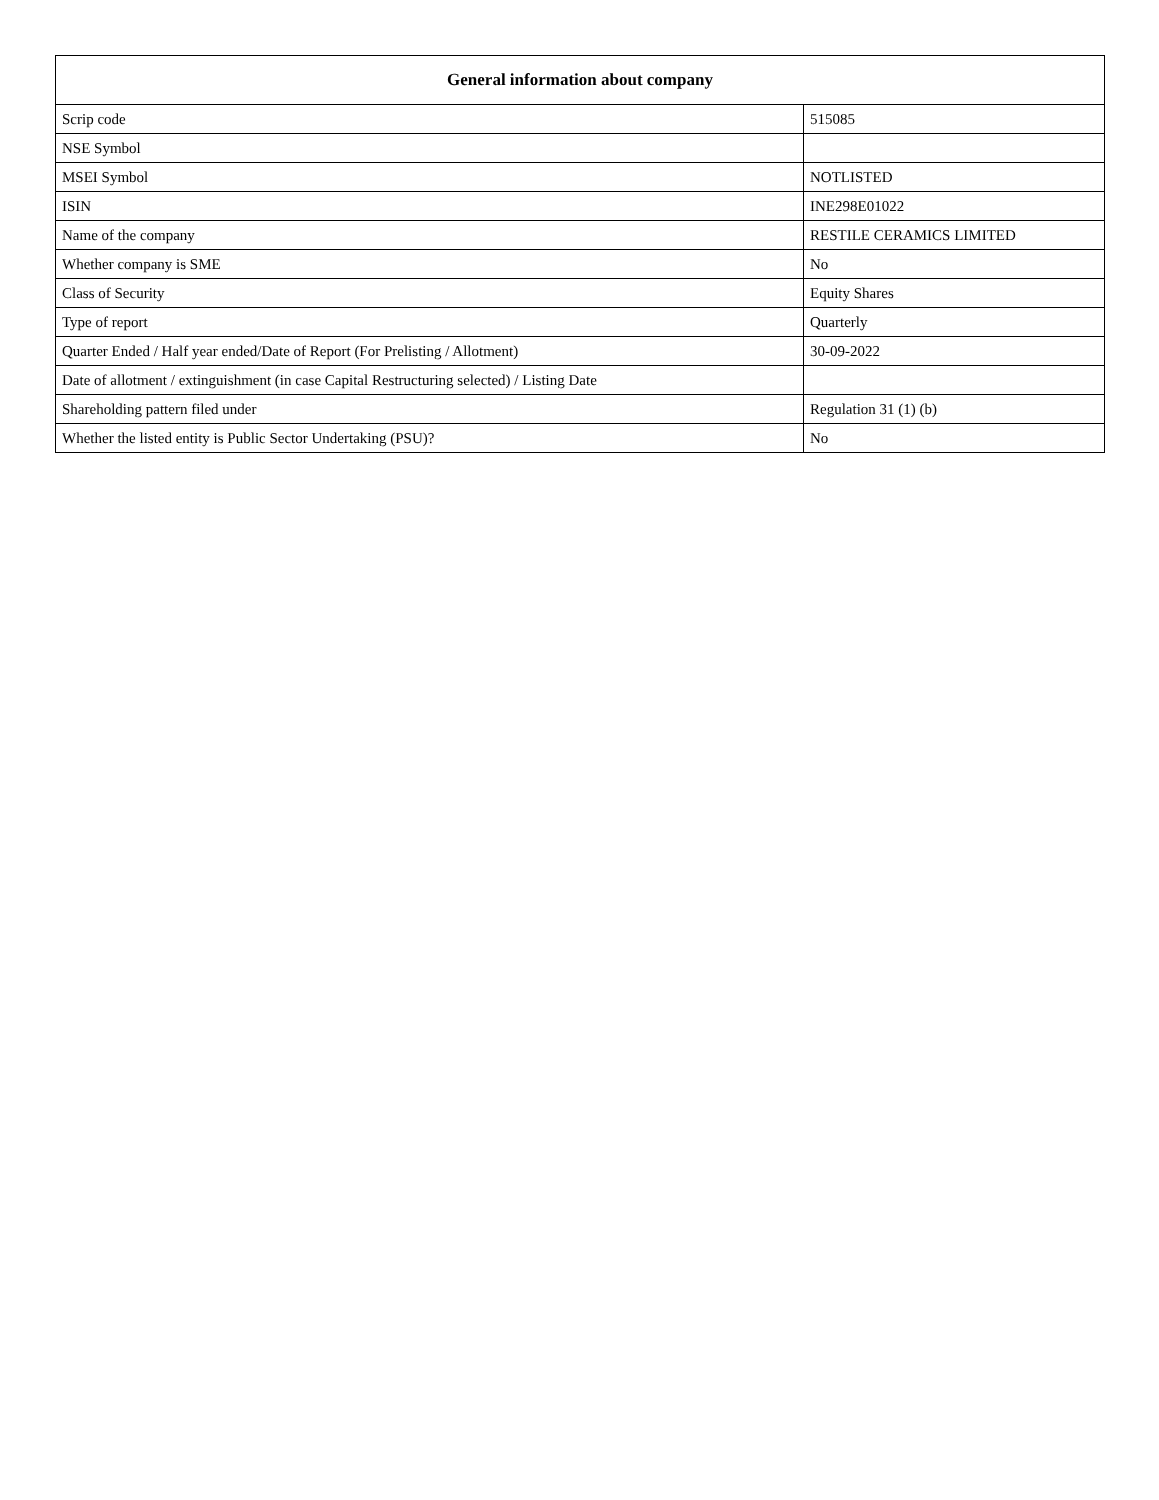| General information about company | |
| --- | --- |
| Scrip code | 515085 |
| NSE Symbol | |
| MSEI Symbol | NOTLISTED |
| ISIN | INE298E01022 |
| Name of the company | RESTILE CERAMICS LIMITED |
| Whether company is SME | No |
| Class of Security | Equity Shares |
| Type of report | Quarterly |
| Quarter Ended / Half year ended/Date of Report (For Prelisting / Allotment) | 30-09-2022 |
| Date of allotment / extinguishment (in case Capital Restructuring selected) / Listing Date | |
| Shareholding pattern filed under | Regulation 31 (1) (b) |
| Whether the listed entity is Public Sector Undertaking (PSU)? | No |